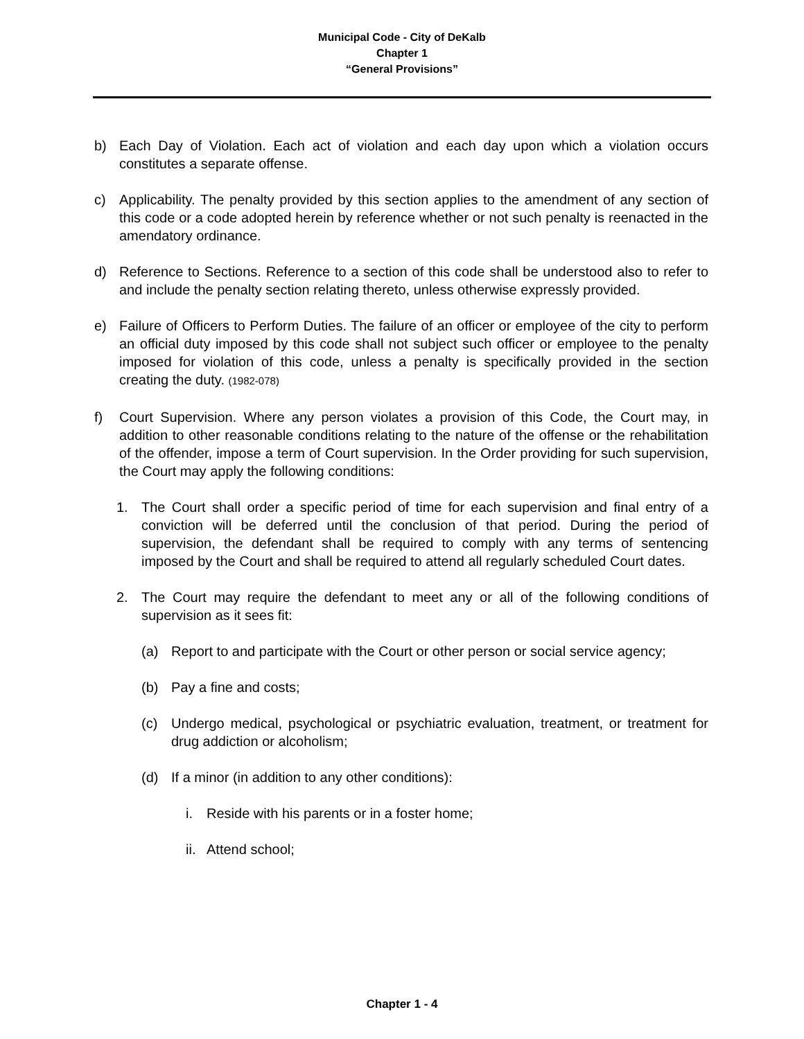Municipal Code - City of DeKalb
Chapter 1
“General Provisions”
b) Each Day of Violation. Each act of violation and each day upon which a violation occurs constitutes a separate offense.
c) Applicability. The penalty provided by this section applies to the amendment of any section of this code or a code adopted herein by reference whether or not such penalty is reenacted in the amendatory ordinance.
d) Reference to Sections. Reference to a section of this code shall be understood also to refer to and include the penalty section relating thereto, unless otherwise expressly provided.
e) Failure of Officers to Perform Duties. The failure of an officer or employee of the city to perform an official duty imposed by this code shall not subject such officer or employee to the penalty imposed for violation of this code, unless a penalty is specifically provided in the section creating the duty. (1982-078)
f) Court Supervision. Where any person violates a provision of this Code, the Court may, in addition to other reasonable conditions relating to the nature of the offense or the rehabilitation of the offender, impose a term of Court supervision. In the Order providing for such supervision, the Court may apply the following conditions:
1. The Court shall order a specific period of time for each supervision and final entry of a conviction will be deferred until the conclusion of that period. During the period of supervision, the defendant shall be required to comply with any terms of sentencing imposed by the Court and shall be required to attend all regularly scheduled Court dates.
2. The Court may require the defendant to meet any or all of the following conditions of supervision as it sees fit:
(a) Report to and participate with the Court or other person or social service agency;
(b) Pay a fine and costs;
(c) Undergo medical, psychological or psychiatric evaluation, treatment, or treatment for drug addiction or alcoholism;
(d) If a minor (in addition to any other conditions):
i. Reside with his parents or in a foster home;
ii. Attend school;
Chapter 1 - 4